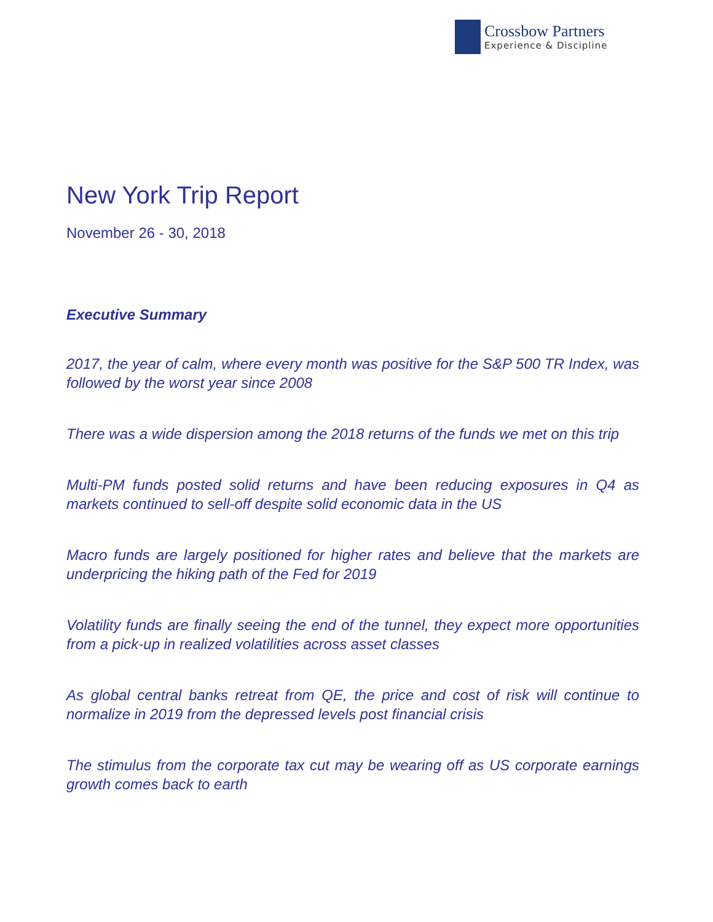Crossbow Partners
Experience & Discipline
New York Trip Report
November 26 - 30, 2018
Executive Summary
2017, the year of calm, where every month was positive for the S&P 500 TR Index, was followed by the worst year since 2008
There was a wide dispersion among the 2018 returns of the funds we met on this trip
Multi-PM funds posted solid returns and have been reducing exposures in Q4 as markets continued to sell-off despite solid economic data in the US
Macro funds are largely positioned for higher rates and believe that the markets are underpricing the hiking path of the Fed for 2019
Volatility funds are finally seeing the end of the tunnel, they expect more opportunities from a pick-up in realized volatilities across asset classes
As global central banks retreat from QE, the price and cost of risk will continue to normalize in 2019 from the depressed levels post financial crisis
The stimulus from the corporate tax cut may be wearing off as US corporate earnings growth comes back to earth